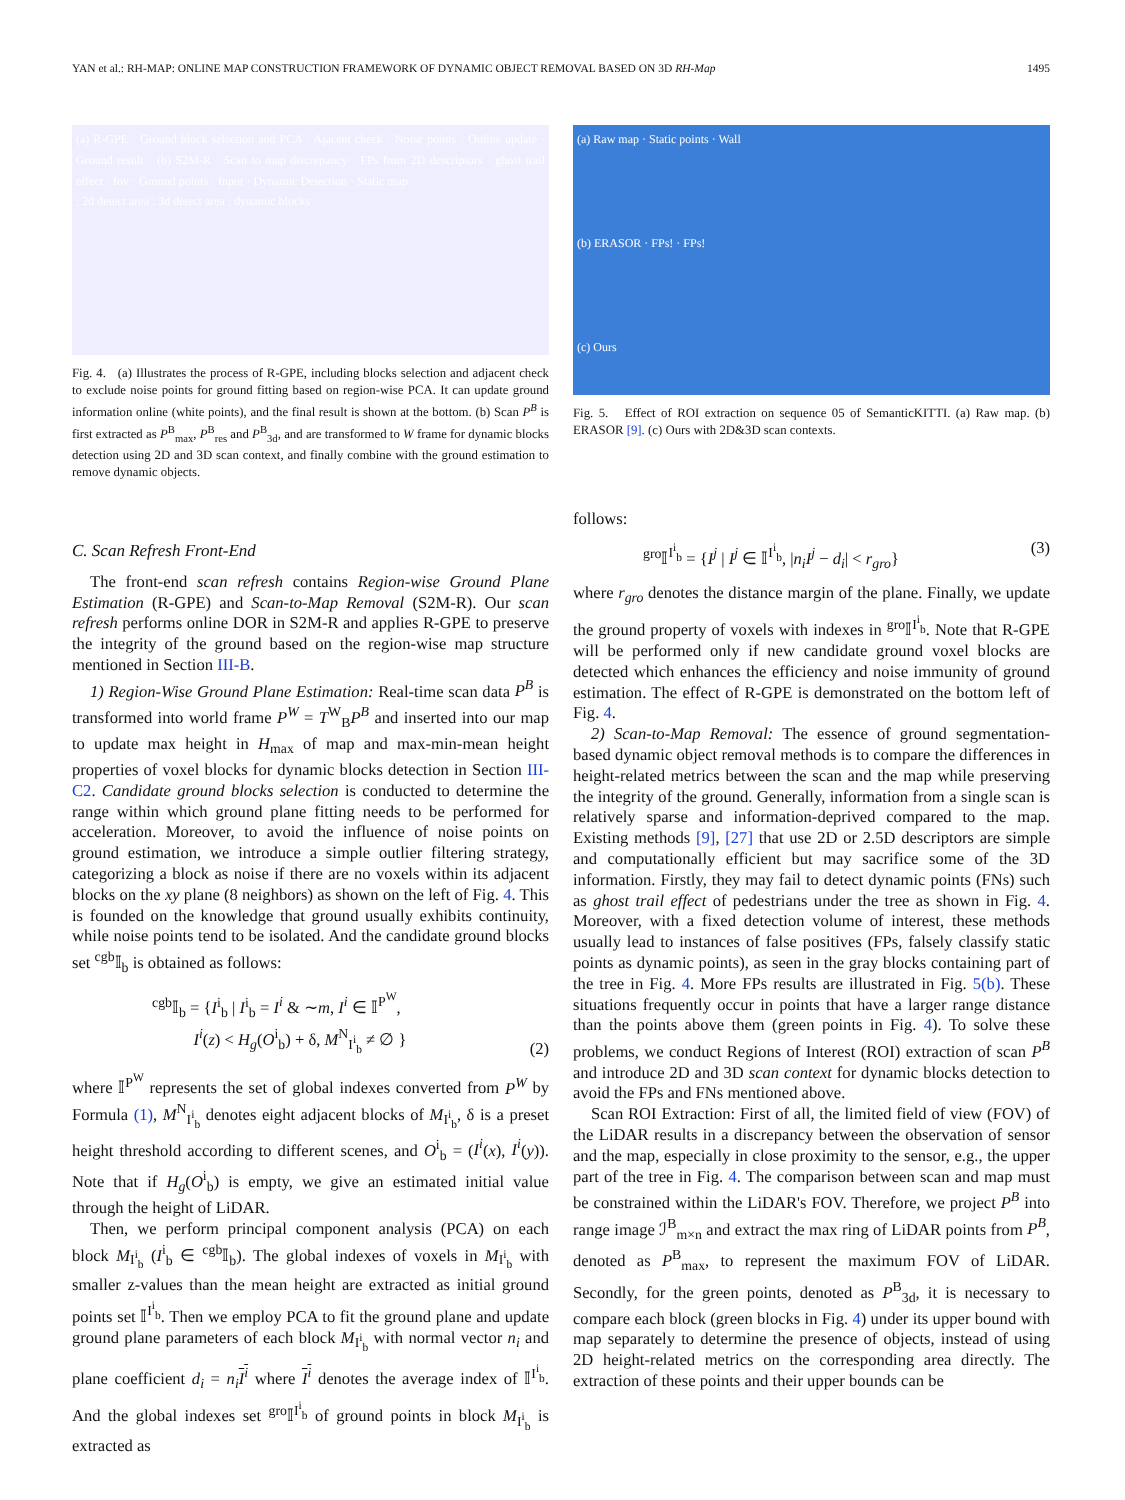YAN et al.: RH-MAP: ONLINE MAP CONSTRUCTION FRAMEWORK OF DYNAMIC OBJECT REMOVAL BASED ON 3D RH-Map 1495
(a) R-GPE Ground block selection and PCA · Ajacent check · Noise points · Online update · Ground result (b) S2M-R · Scan to map discrepancy · FPs from 2D descriptors · ghost trail effect · fov · Ground points · Input · Dynamic Detection · Static map
: 2d detect area : 3d detect area : dynamic blocks
Fig. 4. (a) Illustrates the process of R-GPE, including blocks selection and adjacent check to exclude noise points for ground fitting based on region-wise PCA. It can update ground information online (white points), and the final result is shown at the bottom. (b) Scan P<sup>B</sup> is first extracted as P<sup>B</sup><sub>max</sub>, P<sup>B</sup><sub>res</sub> and P<sup>B</sup><sub>3d</sub>, and are transformed to W frame for dynamic blocks detection using 2D and 3D scan context, and finally combine with the ground estimation to remove dynamic objects.
C. Scan Refresh Front-End
The front-end scan refresh contains Region-wise Ground Plane Estimation (R-GPE) and Scan-to-Map Removal (S2M-R). Our scan refresh performs online DOR in S2M-R and applies R-GPE to preserve the integrity of the ground based on the region-wise map structure mentioned in Section III-B.
1) Region-Wise Ground Plane Estimation: Real-time scan data P<sup>B</sup> is transformed into world frame P<sup>W</sup> = T<sup>W</sup><sub>B</sub>P<sup>B</sup> and inserted into our map to update max height in H<sub>max</sub> of map and max-min-mean height properties of voxel blocks for dynamic blocks detection in Section III-C2. Candidate ground blocks selection is conducted to determine the range within which ground plane fitting needs to be performed for acceleration. Moreover, to avoid the influence of noise points on ground estimation, we introduce a simple outlier filtering strategy, categorizing a block as noise if there are no voxels within its adjacent blocks on the xy plane (8 neighbors) as shown on the left of Fig. 4. This is founded on the knowledge that ground usually exhibits continuity, while noise points tend to be isolated. And the candidate ground blocks set <sup>cgb</sup>𝕀<sub>b</sub> is obtained as follows:
<sup>cgb</sup>𝕀<sub>b</sub> = {I<sup>i</sup><sub>b</sub> | I<sup>i</sup><sub>b</sub> = I<sup>i</sup> & ∼m, I<sup>i</sup> ∈ 𝕀<sup>P<sup>W</sup></sup>,
I<sup>i</sup>(z) < H<sub>g</sub>(O<sup>i</sup><sub>b</sub>) + δ, M<sup>N</sup><sub>I<sup>i</sup><sub>b</sub></sub> ≠ ∅ } (2)
where 𝕀<sup>P<sup>W</sup></sup> represents the set of global indexes converted from P<sup>W</sup> by Formula (1), M<sup>N</sup><sub>I<sup>i</sup><sub>b</sub></sub> denotes eight adjacent blocks of M<sub>I<sup>i</sup><sub>b</sub></sub>, δ is a preset height threshold according to different scenes, and O<sup>i</sup><sub>b</sub> = (I<sup>i</sup>(x), I<sup>i</sup>(y)). Note that if H<sub>g</sub>(O<sup>i</sup><sub>b</sub>) is empty, we give an estimated initial value through the height of LiDAR.
Then, we perform principal component analysis (PCA) on each block M<sub>I<sup>i</sup><sub>b</sub></sub> (I<sup>i</sup><sub>b</sub> ∈ <sup>cgb</sup>𝕀<sub>b</sub>). The global indexes of voxels in M<sub>I<sup>i</sup><sub>b</sub></sub> with smaller z-values than the mean height are extracted as initial ground points set 𝕀<sup>I<sup>i</sup><sub>b</sub></sup>. Then we employ PCA to fit the ground plane and update ground plane parameters of each block M<sub>I<sup>i</sup><sub>b</sub></sub> with normal vector n<sub>i</sub> and plane coefficient d<sub>i</sub> = n<sub>i</sub> I<sup>i</sup> where I<sup>i</sup> denotes the average index of 𝕀<sup>I<sup>i</sup><sub>b</sub></sup>. And the global indexes set <sup>gro</sup>𝕀<sup>I<sup>i</sup><sub>b</sub></sup> of ground points in block M<sub>I<sup>i</sup><sub>b</sub></sub> is extracted as
(a) Raw map · Static points · Wall
(b) ERASOR · FPs! · FPs!
(c) Ours
Fig. 5. Effect of ROI extraction on sequence 05 of SemanticKITTI. (a) Raw map. (b) ERASOR [9]. (c) Ours with 2D&3D scan contexts.
follows:
<sup>gro</sup>𝕀<sup>I<sup>i</sup><sub>b</sub></sup> = {I<sup>j</sup> | I<sup>j</sup> ∈ 𝕀<sup>I<sup>i</sup><sub>b</sub></sup>, |n<sub>i</sub>I<sup>j</sup> − d<sub>i</sub>| < r<sub>gro</sub>} (3)
where r<sub>gro</sub> denotes the distance margin of the plane. Finally, we update the ground property of voxels with indexes in <sup>gro</sup>𝕀<sup>I<sup>i</sup><sub>b</sub></sup>. Note that R-GPE will be performed only if new candidate ground voxel blocks are detected which enhances the efficiency and noise immunity of ground estimation. The effect of R-GPE is demonstrated on the bottom left of Fig. 4.
2) Scan-to-Map Removal: The essence of ground segmentation-based dynamic object removal methods is to compare the differences in height-related metrics between the scan and the map while preserving the integrity of the ground. Generally, information from a single scan is relatively sparse and information-deprived compared to the map. Existing methods [9], [27] that use 2D or 2.5D descriptors are simple and computationally efficient but may sacrifice some of the 3D information. Firstly, they may fail to detect dynamic points (FNs) such as ghost trail effect of pedestrians under the tree as shown in Fig. 4. Moreover, with a fixed detection volume of interest, these methods usually lead to instances of false positives (FPs, falsely classify static points as dynamic points), as seen in the gray blocks containing part of the tree in Fig. 4. More FPs results are illustrated in Fig. 5(b). These situations frequently occur in points that have a larger range distance than the points above them (green points in Fig. 4). To solve these problems, we conduct Regions of Interest (ROI) extraction of scan P<sup>B</sup> and introduce 2D and 3D scan context for dynamic blocks detection to avoid the FPs and FNs mentioned above.
Scan ROI Extraction: First of all, the limited field of view (FOV) of the LiDAR results in a discrepancy between the observation of sensor and the map, especially in close proximity to the sensor, e.g., the upper part of the tree in Fig. 4. The comparison between scan and map must be constrained within the LiDAR's FOV. Therefore, we project P<sup>B</sup> into range image ℐ<sup>B</sup><sub>m×n</sub> and extract the max ring of LiDAR points from P<sup>B</sup>, denoted as P<sup>B</sup><sub>max</sub>, to represent the maximum FOV of LiDAR. Secondly, for the green points, denoted as P<sup>B</sup><sub>3d</sub>, it is necessary to compare each block (green blocks in Fig. 4) under its upper bound with map separately to determine the presence of objects, instead of using 2D height-related metrics on the corresponding area directly. The extraction of these points and their upper bounds can be